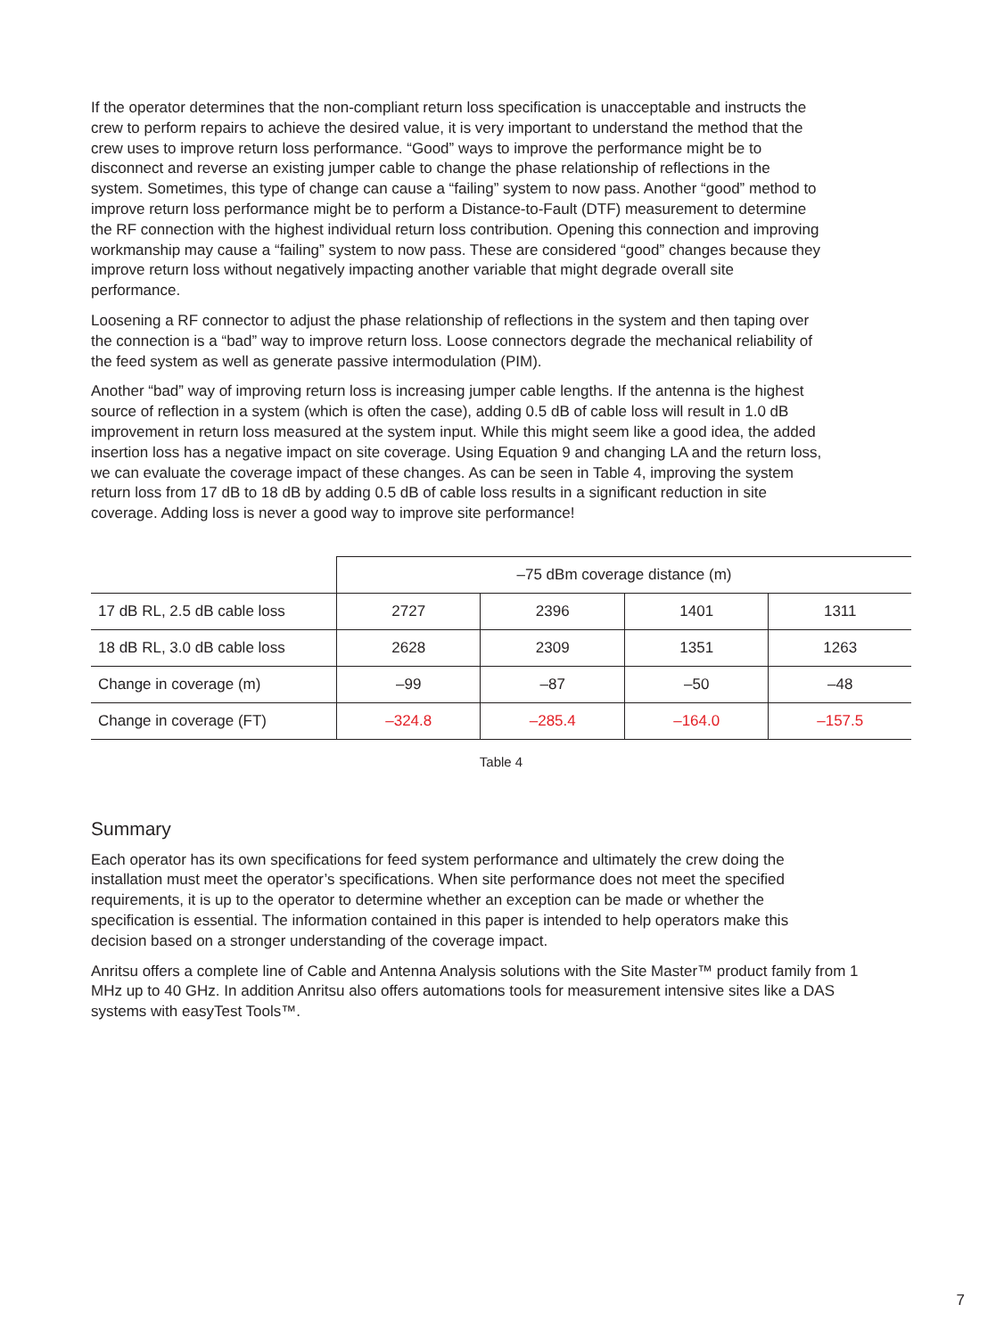If the operator determines that the non-compliant return loss specification is unacceptable and instructs the crew to perform repairs to achieve the desired value, it is very important to understand the method that the crew uses to improve return loss performance. “Good” ways to improve the performance might be to disconnect and reverse an existing jumper cable to change the phase relationship of reflections in the system. Sometimes, this type of change can cause a “failing” system to now pass. Another “good” method to improve return loss performance might be to perform a Distance-to-Fault (DTF) measurement to determine the RF connection with the highest individual return loss contribution. Opening this connection and improving workmanship may cause a “failing” system to now pass. These are considered “good” changes because they improve return loss without negatively impacting another variable that might degrade overall site performance.
Loosening a RF connector to adjust the phase relationship of reflections in the system and then taping over the connection is a “bad” way to improve return loss. Loose connectors degrade the mechanical reliability of the feed system as well as generate passive intermodulation (PIM).
Another “bad” way of improving return loss is increasing jumper cable lengths. If the antenna is the highest source of reflection in a system (which is often the case), adding 0.5 dB of cable loss will result in 1.0 dB improvement in return loss measured at the system input. While this might seem like a good idea, the added insertion loss has a negative impact on site coverage. Using Equation 9 and changing LA and the return loss, we can evaluate the coverage impact of these changes. As can be seen in Table 4, improving the system return loss from 17 dB to 18 dB by adding 0.5 dB of cable loss results in a significant reduction in site coverage. Adding loss is never a good way to improve site performance!
| | –75 dBm coverage distance (m) | | | |
| 17 dB RL, 2.5 dB cable loss | 2727 | 2396 | 1401 | 1311 |
| 18 dB RL, 3.0 dB cable loss | 2628 | 2309 | 1351 | 1263 |
| Change in coverage (m) | –99 | –87 | –50 | –48 |
| Change in coverage (FT) | –324.8 | –285.4 | –164.0 | –157.5 |
Table 4
Summary
Each operator has its own specifications for feed system performance and ultimately the crew doing the installation must meet the operator’s specifications. When site performance does not meet the specified requirements, it is up to the operator to determine whether an exception can be made or whether the specification is essential. The information contained in this paper is intended to help operators make this decision based on a stronger understanding of the coverage impact.
Anritsu offers a complete line of Cable and Antenna Analysis solutions with the Site Master™ product family from 1 MHz up to 40 GHz. In addition Anritsu also offers automations tools for measurement intensive sites like a DAS systems with easyTest Tools™.
7